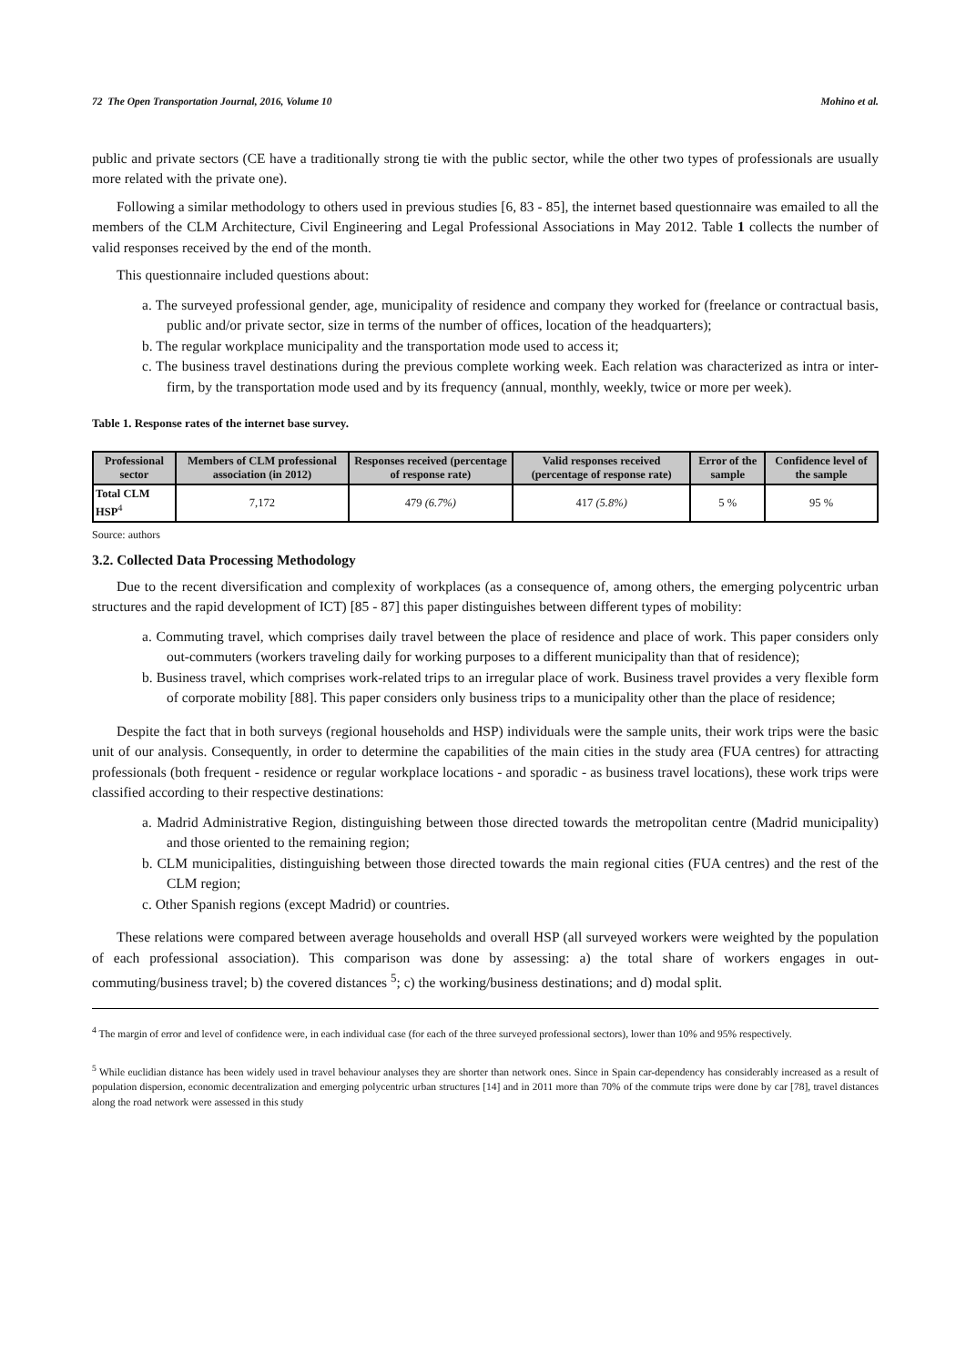72 The Open Transportation Journal, 2016, Volume 10 Mohino et al.
public and private sectors (CE have a traditionally strong tie with the public sector, while the other two types of professionals are usually more related with the private one).
Following a similar methodology to others used in previous studies [6, 83 - 85], the internet based questionnaire was emailed to all the members of the CLM Architecture, Civil Engineering and Legal Professional Associations in May 2012. Table 1 collects the number of valid responses received by the end of the month.
This questionnaire included questions about:
a. The surveyed professional gender, age, municipality of residence and company they worked for (freelance or contractual basis, public and/or private sector, size in terms of the number of offices, location of the headquarters);
b. The regular workplace municipality and the transportation mode used to access it;
c. The business travel destinations during the previous complete working week. Each relation was characterized as intra or inter-firm, by the transportation mode used and by its frequency (annual, monthly, weekly, twice or more per week).
Table 1. Response rates of the internet base survey.
| Professional sector | Members of CLM professional association (in 2012) | Responses received (percentage of response rate) | Valid responses received (percentage of response rate) | Error of the sample | Confidence level of the sample |
| --- | --- | --- | --- | --- | --- |
| Total CLM HSP<sup>4</sup> | 7,172 | 479 (6.7%) | 417 (5.8%) | 5 % | 95 % |
Source: authors
3.2. Collected Data Processing Methodology
Due to the recent diversification and complexity of workplaces (as a consequence of, among others, the emerging polycentric urban structures and the rapid development of ICT) [85 - 87] this paper distinguishes between different types of mobility:
a. Commuting travel, which comprises daily travel between the place of residence and place of work. This paper considers only out-commuters (workers traveling daily for working purposes to a different municipality than that of residence);
b. Business travel, which comprises work-related trips to an irregular place of work. Business travel provides a very flexible form of corporate mobility [88]. This paper considers only business trips to a municipality other than the place of residence;
Despite the fact that in both surveys (regional households and HSP) individuals were the sample units, their work trips were the basic unit of our analysis. Consequently, in order to determine the capabilities of the main cities in the study area (FUA centres) for attracting professionals (both frequent - residence or regular workplace locations - and sporadic - as business travel locations), these work trips were classified according to their respective destinations:
a. Madrid Administrative Region, distinguishing between those directed towards the metropolitan centre (Madrid municipality) and those oriented to the remaining region;
b. CLM municipalities, distinguishing between those directed towards the main regional cities (FUA centres) and the rest of the CLM region;
c. Other Spanish regions (except Madrid) or countries.
These relations were compared between average households and overall HSP (all surveyed workers were weighted by the population of each professional association). This comparison was done by assessing: a) the total share of workers engages in out-commuting/business travel; b) the covered distances <sup>5</sup>; c) the working/business destinations; and d) modal split.
<sup>4</sup> The margin of error and level of confidence were, in each individual case (for each of the three surveyed professional sectors), lower than 10% and 95% respectively.
<sup>5</sup> While euclidian distance has been widely used in travel behaviour analyses they are shorter than network ones. Since in Spain car-dependency has considerably increased as a result of population dispersion, economic decentralization and emerging polycentric urban structures [14] and in 2011 more than 70% of the commute trips were done by car [78], travel distances along the road network were assessed in this study